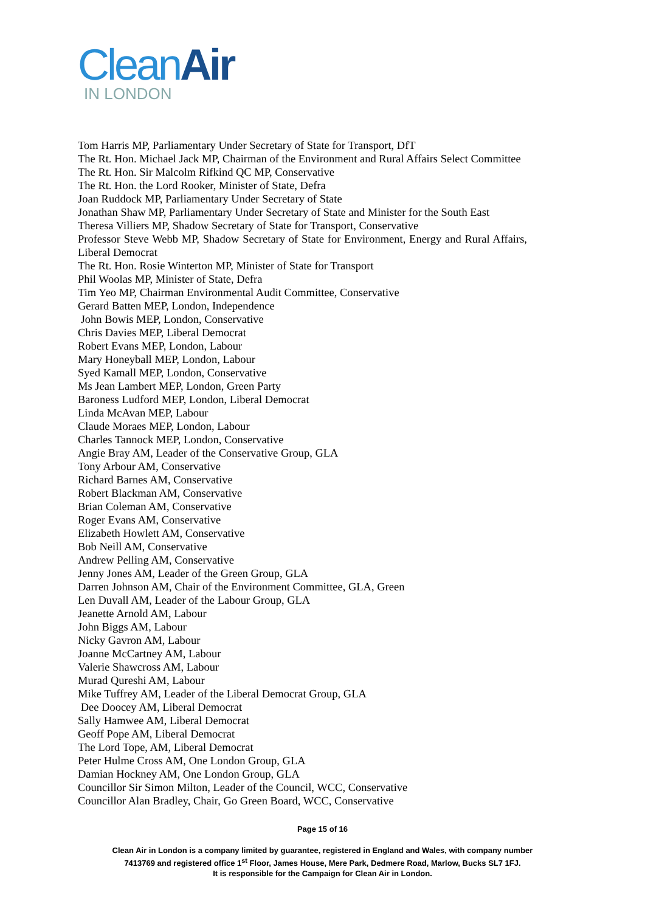CleanAir
IN LONDON
Tom Harris MP, Parliamentary Under Secretary of State for Transport, DfT
The Rt. Hon. Michael Jack MP, Chairman of the Environment and Rural Affairs Select Committee
The Rt. Hon. Sir Malcolm Rifkind QC MP, Conservative
The Rt. Hon. the Lord Rooker, Minister of State, Defra
Joan Ruddock MP, Parliamentary Under Secretary of State
Jonathan Shaw MP, Parliamentary Under Secretary of State and Minister for the South East
Theresa Villiers MP, Shadow Secretary of State for Transport, Conservative
Professor Steve Webb MP, Shadow Secretary of State for Environment, Energy and Rural Affairs, Liberal Democrat
The Rt. Hon. Rosie Winterton MP, Minister of State for Transport
Phil Woolas MP, Minister of State, Defra
Tim Yeo MP, Chairman Environmental Audit Committee, Conservative
Gerard Batten MEP, London, Independence
John Bowis MEP, London, Conservative
Chris Davies MEP, Liberal Democrat
Robert Evans MEP, London, Labour
Mary Honeyball MEP, London, Labour
Syed Kamall MEP, London, Conservative
Ms Jean Lambert MEP, London, Green Party
Baroness Ludford MEP, London, Liberal Democrat
Linda McAvan MEP, Labour
Claude Moraes MEP, London, Labour
Charles Tannock MEP, London, Conservative
Angie Bray AM, Leader of the Conservative Group, GLA
Tony Arbour AM, Conservative
Richard Barnes AM, Conservative
Robert Blackman AM, Conservative
Brian Coleman AM, Conservative
Roger Evans AM, Conservative
Elizabeth Howlett AM, Conservative
Bob Neill AM, Conservative
Andrew Pelling AM, Conservative
Jenny Jones AM, Leader of the Green Group, GLA
Darren Johnson AM, Chair of the Environment Committee, GLA, Green
Len Duvall AM, Leader of the Labour Group, GLA
Jeanette Arnold AM, Labour
John Biggs AM, Labour
Nicky Gavron AM, Labour
Joanne McCartney AM, Labour
Valerie Shawcross AM, Labour
Murad Qureshi AM, Labour
Mike Tuffrey AM, Leader of the Liberal Democrat Group, GLA
Dee Doocey AM, Liberal Democrat
Sally Hamwee AM, Liberal Democrat
Geoff Pope AM, Liberal Democrat
The Lord Tope, AM, Liberal Democrat
Peter Hulme Cross AM, One London Group, GLA
Damian Hockney AM, One London Group, GLA
Councillor Sir Simon Milton, Leader of the Council, WCC, Conservative
Councillor Alan Bradley, Chair, Go Green Board, WCC, Conservative
Page 15 of 16
Clean Air in London is a company limited by guarantee, registered in England and Wales, with company number
7413769 and registered office 1<sup>st</sup> Floor, James House, Mere Park, Dedmere Road, Marlow, Bucks SL7 1FJ.
It is responsible for the Campaign for Clean Air in London.